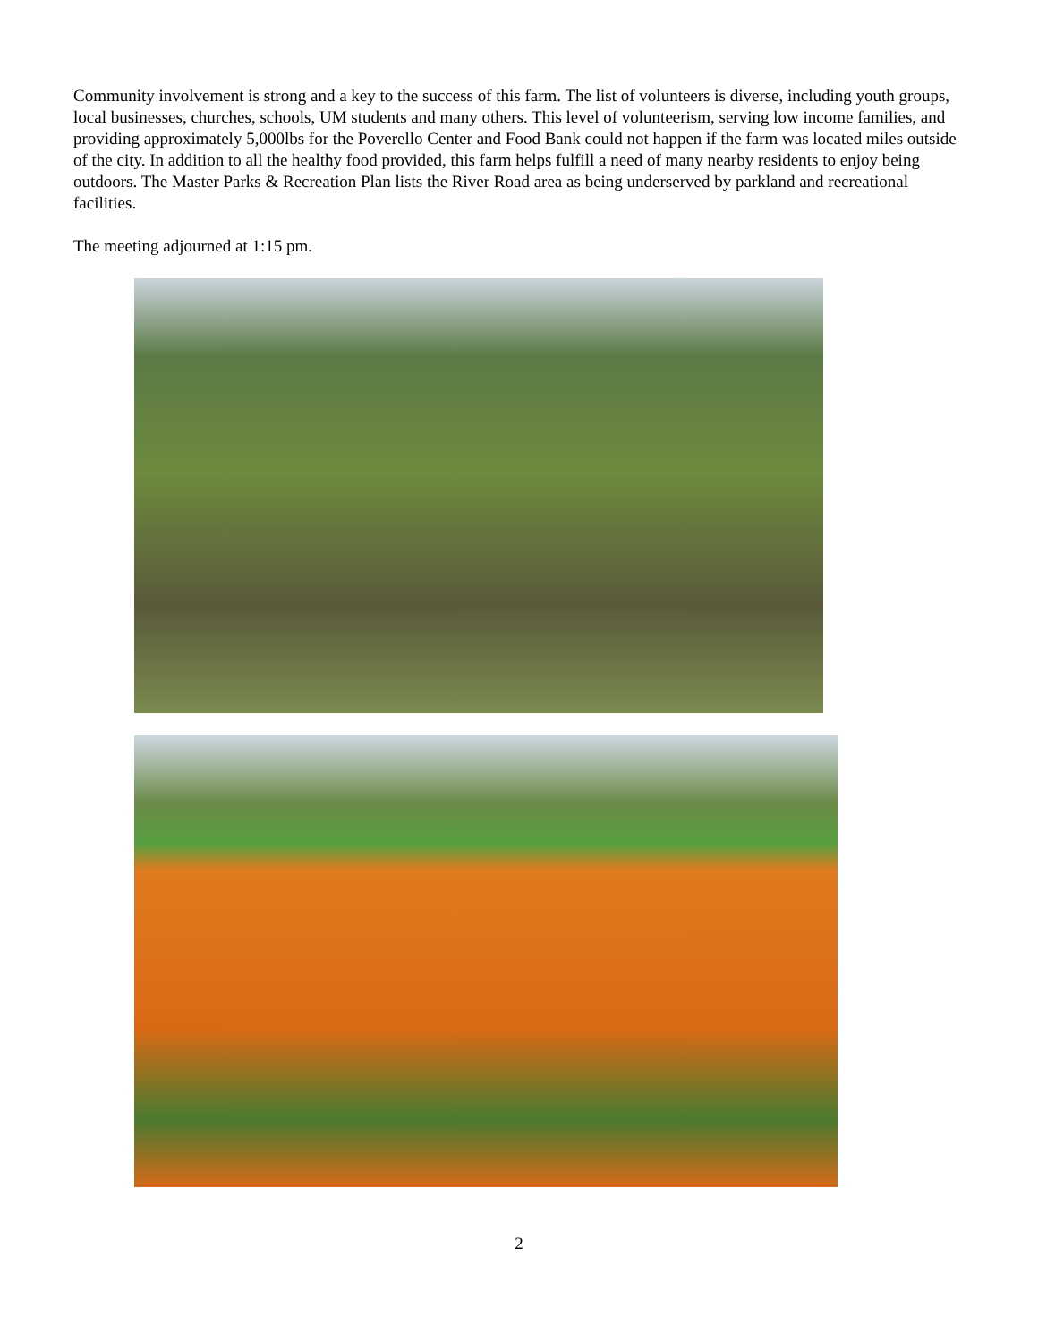Community involvement is strong and a key to the success of this farm. The list of volunteers is diverse, including youth groups, local businesses, churches, schools, UM students and many others. This level of volunteerism, serving low income families, and providing approximately 5,000lbs for the Poverello Center and Food Bank could not happen if the farm was located miles outside of the city. In addition to all the healthy food provided, this farm helps fulfill a need of many nearby residents to enjoy being outdoors. The Master Parks & Recreation Plan lists the River Road area as being underserved by parkland and recreational facilities.
The meeting adjourned at 1:15 pm.
2